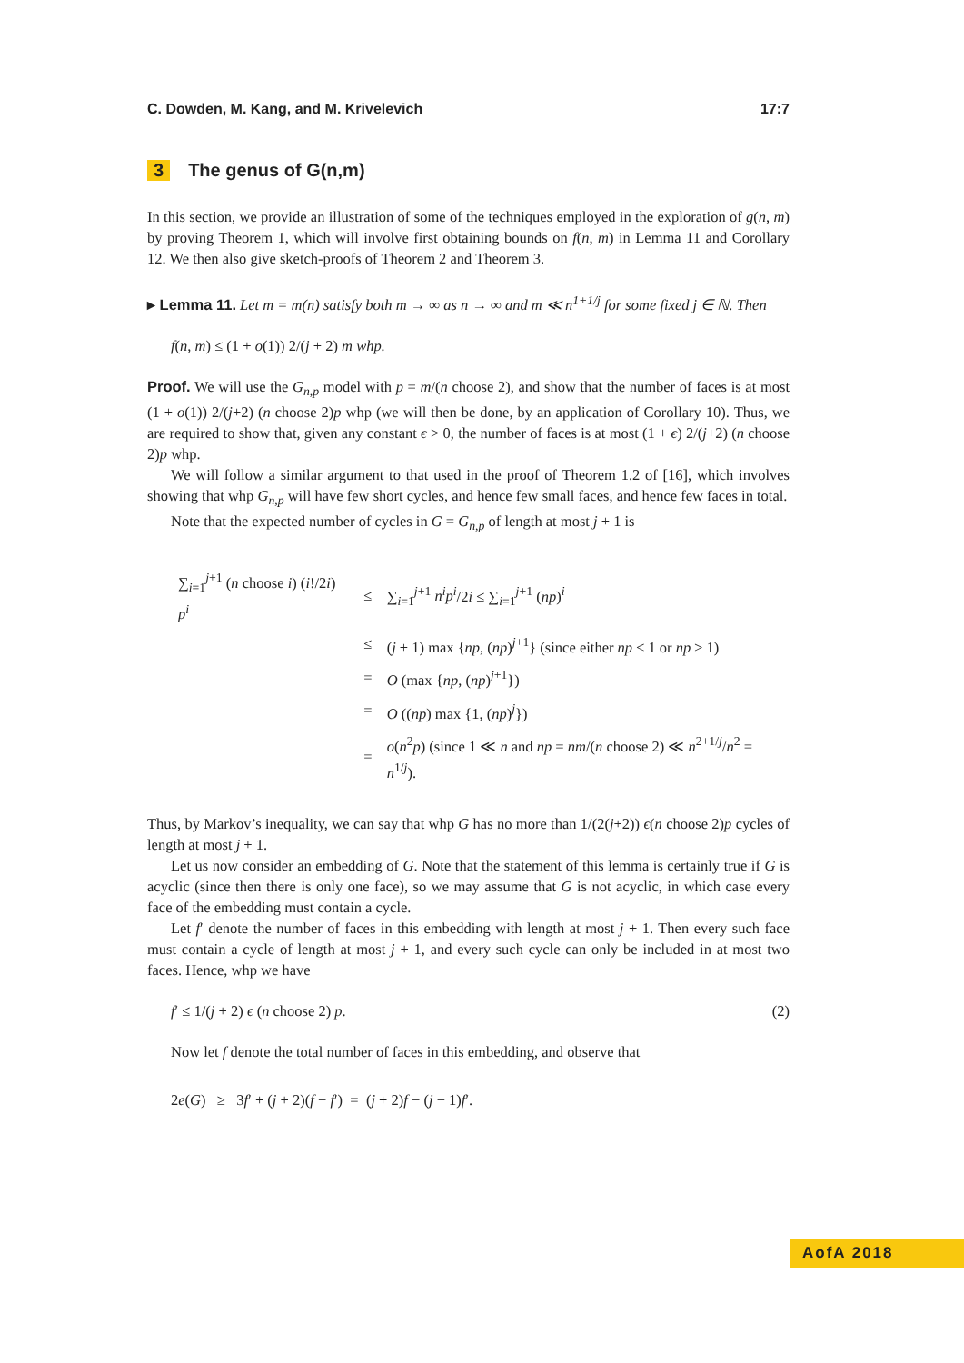C. Dowden, M. Kang, and M. Krivelevich 17:7
3 The genus of G(n,m)
In this section, we provide an illustration of some of the techniques employed in the exploration of g(n, m) by proving Theorem 1, which will involve first obtaining bounds on f(n, m) in Lemma 11 and Corollary 12. We then also give sketch-proofs of Theorem 2 and Theorem 3.
▸ Lemma 11. Let m = m(n) satisfy both m → ∞ as n → ∞ and m ≪ n<sup>1+1/j</sup> for some fixed j ∈ ℕ. Then
f(n, m) ≤ (1 + o(1)) 2/(j + 2) m whp.
Proof. We will use the G<sub>n,p</sub> model with p = m/(n choose 2), and show that the number of faces is at most (1 + o(1)) 2/(j+2) (n choose 2)p whp (we will then be done, by an application of Corollary 10). Thus, we are required to show that, given any constant ϵ > 0, the number of faces is at most (1 + ϵ) 2/(j+2) (n choose 2)p whp.
We will follow a similar argument to that used in the proof of Theorem 1.2 of [16], which involves showing that whp G<sub>n,p</sub> will have few short cycles, and hence few small faces, and hence few faces in total.
Note that the expected number of cycles in G = G<sub>n,p</sub> of length at most j + 1 is
| ∑<sub>i=1</sub><sup>j+1</sup> ( n choose i ) ( i !/2 i ) p<sup>i</sup> | ≤ | ∑<sub>i=1</sub><sup>j+1</sup> n<sup>i</sup>p<sup>i</sup> /2 i ≤ ∑<sub>i=1</sub><sup>j+1</sup> ( np )<sup>i</sup> |
| | ≤ | ( j + 1) max { np , ( np )<sup>j+1</sup>} (since either np ≤ 1 or np ≥ 1) |
| | = | O (max { np , ( np )<sup>j+1</sup>}) |
| | = | O (( np ) max {1, ( np )<sup>j</sup>}) |
| | = | o ( n<sup>2</sup> p ) (since 1 ≪ n and np = nm /( n choose 2) ≪ n<sup>2+1/j</sup>/ n<sup>2</sup> = n<sup>1/j</sup>). |
Thus, by Markov’s inequality, we can say that whp G has no more than 1/(2(j+2)) ϵ(n choose 2)p cycles of length at most j + 1.
Let us now consider an embedding of G. Note that the statement of this lemma is certainly true if G is acyclic (since then there is only one face), so we may assume that G is not acyclic, in which case every face of the embedding must contain a cycle.
Let f′ denote the number of faces in this embedding with length at most j + 1. Then every such face must contain a cycle of length at most j + 1, and every such cycle can only be included in at most two faces. Hence, whp we have
f′ ≤ 1/(j + 2) ϵ (n choose 2) p. (2)
Now let f denote the total number of faces in this embedding, and observe that
2e(G) ≥ 3f′ + (j + 2)(f − f′) = (j + 2)f − (j − 1)f′.
AofA 2018